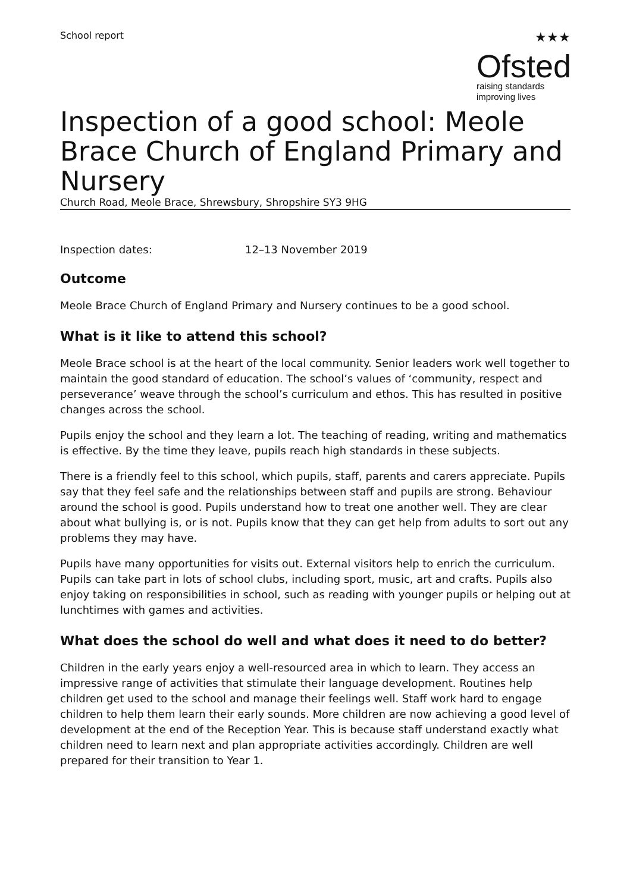School report
★★★
Ofsted
raising standards
improving lives
Inspection of a good school: Meole Brace Church of England Primary and Nursery
Church Road, Meole Brace, Shrewsbury, Shropshire SY3 9HG
Inspection dates: 12–13 November 2019
Outcome
Meole Brace Church of England Primary and Nursery continues to be a good school.
What is it like to attend this school?
Meole Brace school is at the heart of the local community. Senior leaders work well together to maintain the good standard of education. The school’s values of ‘community, respect and perseverance’ weave through the school’s curriculum and ethos. This has resulted in positive changes across the school.
Pupils enjoy the school and they learn a lot. The teaching of reading, writing and mathematics is effective. By the time they leave, pupils reach high standards in these subjects.
There is a friendly feel to this school, which pupils, staff, parents and carers appreciate. Pupils say that they feel safe and the relationships between staff and pupils are strong. Behaviour around the school is good. Pupils understand how to treat one another well. They are clear about what bullying is, or is not. Pupils know that they can get help from adults to sort out any problems they may have.
Pupils have many opportunities for visits out. External visitors help to enrich the curriculum. Pupils can take part in lots of school clubs, including sport, music, art and crafts. Pupils also enjoy taking on responsibilities in school, such as reading with younger pupils or helping out at lunchtimes with games and activities.
What does the school do well and what does it need to do better?
Children in the early years enjoy a well-resourced area in which to learn. They access an impressive range of activities that stimulate their language development. Routines help children get used to the school and manage their feelings well. Staff work hard to engage children to help them learn their early sounds. More children are now achieving a good level of development at the end of the Reception Year. This is because staff understand exactly what children need to learn next and plan appropriate activities accordingly. Children are well prepared for their transition to Year 1.